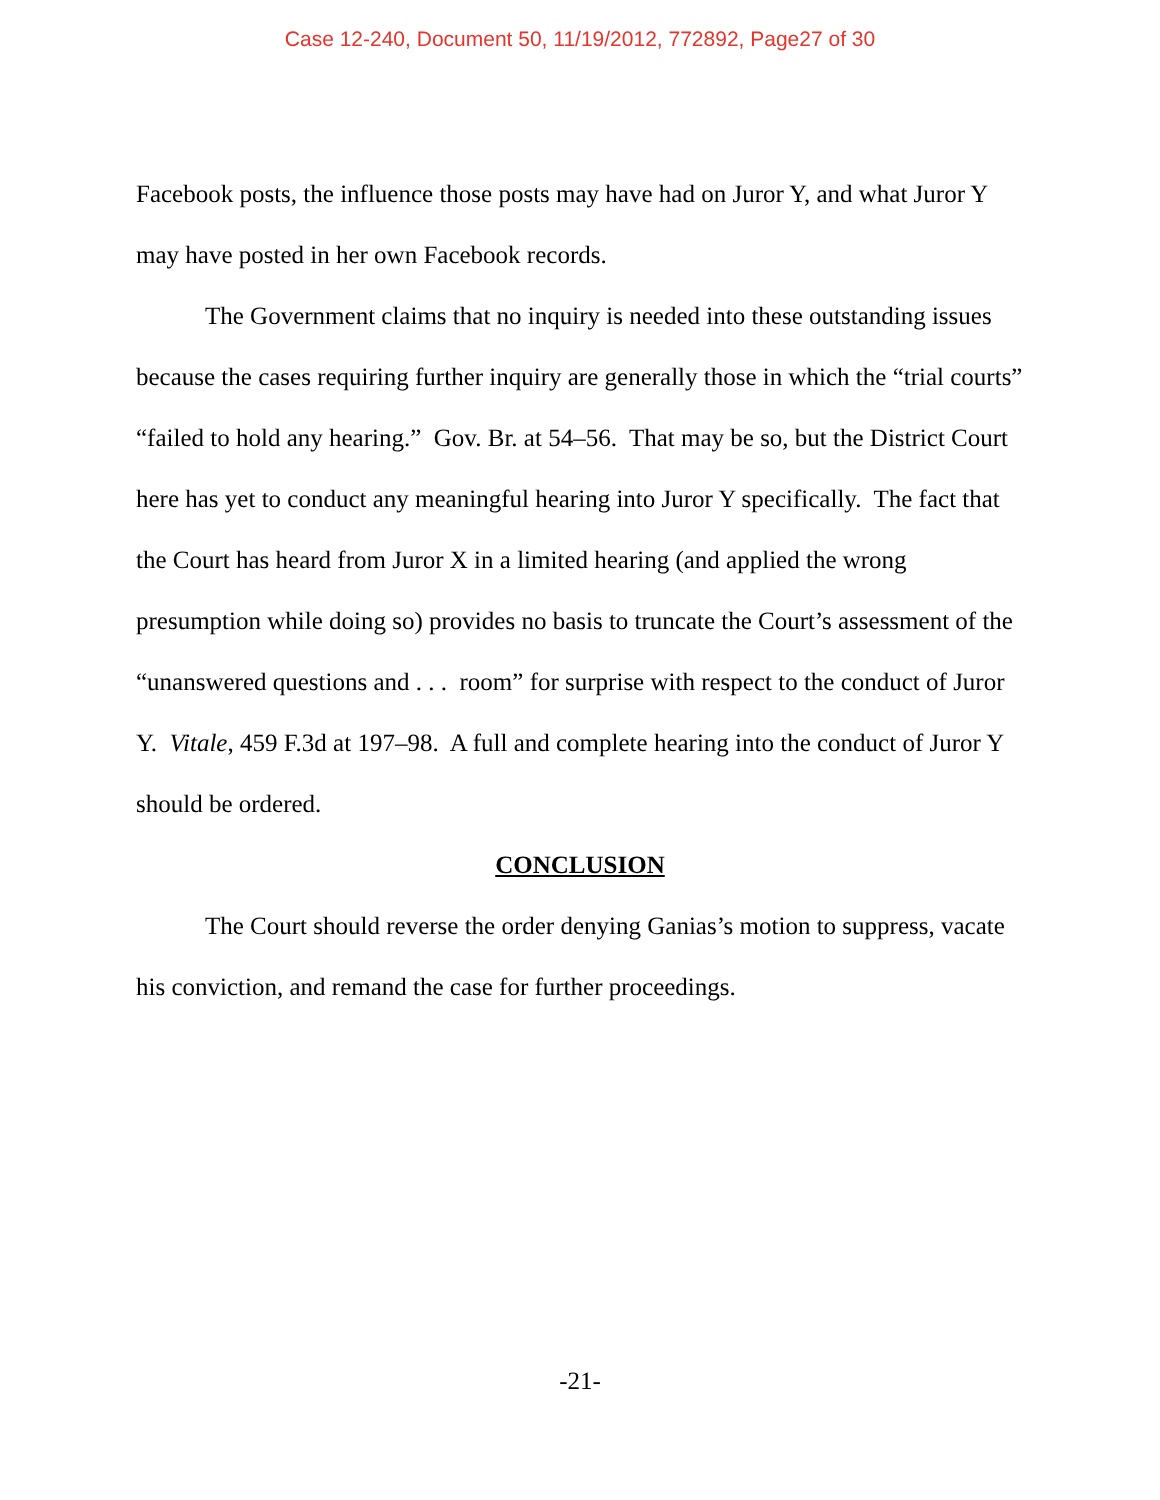Case 12-240, Document 50, 11/19/2012, 772892, Page27 of 30
Facebook posts, the influence those posts may have had on Juror Y, and what Juror Y may have posted in her own Facebook records.
The Government claims that no inquiry is needed into these outstanding issues because the cases requiring further inquiry are generally those in which the “trial courts” “failed to hold any hearing.” Gov. Br. at 54–56. That may be so, but the District Court here has yet to conduct any meaningful hearing into Juror Y specifically. The fact that the Court has heard from Juror X in a limited hearing (and applied the wrong presumption while doing so) provides no basis to truncate the Court’s assessment of the “unanswered questions and . . . room” for surprise with respect to the conduct of Juror Y. Vitale, 459 F.3d at 197–98. A full and complete hearing into the conduct of Juror Y should be ordered.
CONCLUSION
The Court should reverse the order denying Ganias’s motion to suppress, vacate his conviction, and remand the case for further proceedings.
-21-